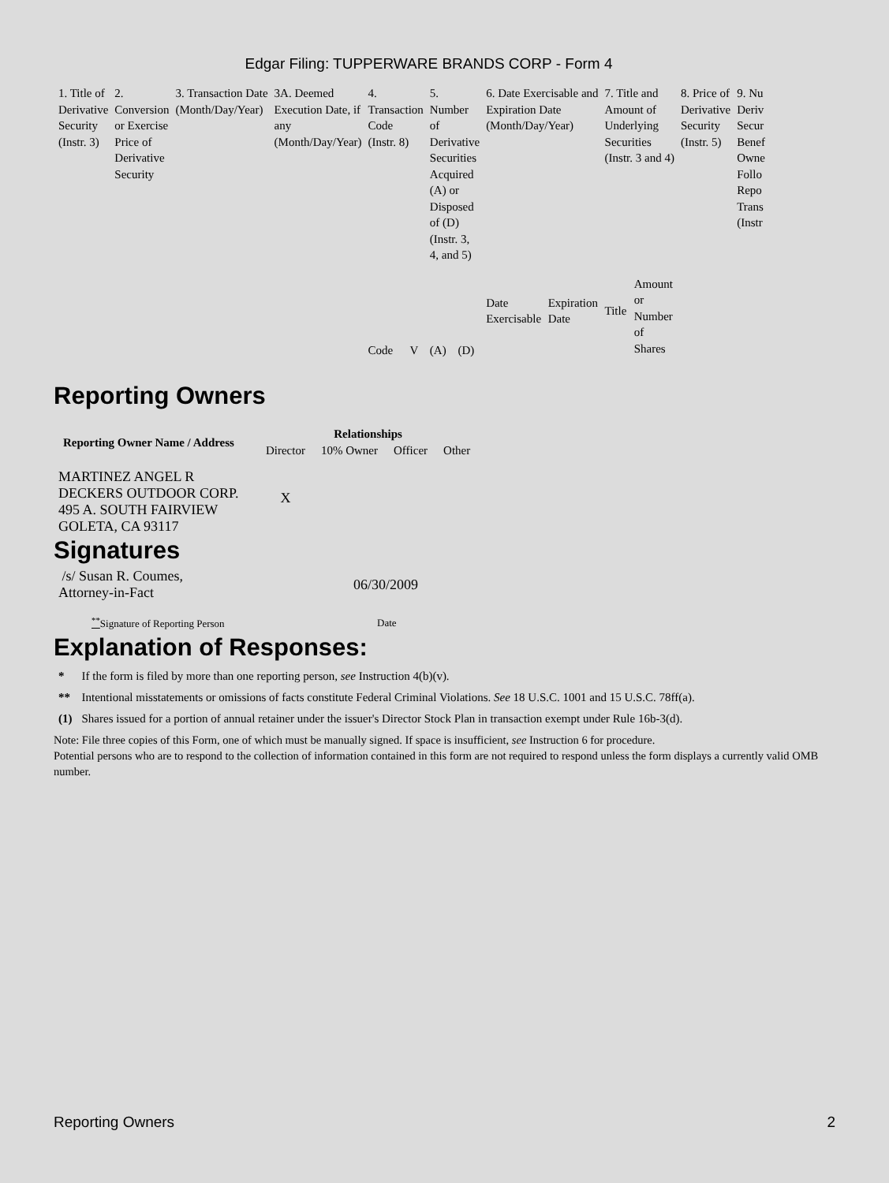Edgar Filing: TUPPERWARE BRANDS CORP - Form 4
| 1. Title of Derivative Security (Instr. 3) | 2. Conversion or Exercise Price of Derivative Security | 3. Transaction Date (Month/Day/Year) | 3A. Deemed Execution Date, if any (Month/Day/Year) | 4. Transaction Code (Instr. 8) | | 5. Number of Derivative Securities Acquired (A) or Disposed of (D) (Instr. 3, 4, and 5) | | 6. Date Exercisable and Expiration Date (Month/Day/Year) | | 7. Title and Amount of Underlying Securities (Instr. 3 and 4) | | 8. Price of Derivative Security (Instr. 5) | 9. Nu Deriv Secur Benef Owne Follo Repo Trans (Instr |
| | | | | Code | V | (A) | (D) | Date Exercisable | Expiration Date | Title | Amount or Number of Shares | | |
Reporting Owners
| Reporting Owner Name / Address | Relationships | | | |
| --- | --- | --- | --- | --- |
| | Director | 10% Owner | Officer | Other |
| MARTINEZ ANGEL R DECKERS OUTDOOR CORP. 495 A. SOUTH FAIRVIEW GOLETA, CA 93117 | X | | | |
Signatures
| /s/ Susan R. Coumes, Attorney-in-Fact | 06/30/2009 |
| <sup>**</sup> Signature of Reporting Person | Date |
Explanation of Responses:
| * | If the form is filed by more than one reporting person, see Instruction 4(b)(v). |
| ** | Intentional misstatements or omissions of facts constitute Federal Criminal Violations. See 18 U.S.C. 1001 and 15 U.S.C. 78ff(a). |
| (1) | Shares issued for a portion of annual retainer under the issuer's Director Stock Plan in transaction exempt under Rule 16b-3(d). |
Note: File three copies of this Form, one of which must be manually signed. If space is insufficient, see Instruction 6 for procedure.
Potential persons who are to respond to the collection of information contained in this form are not required to respond unless the form displays a currently valid OMB number.
Reporting Owners 2